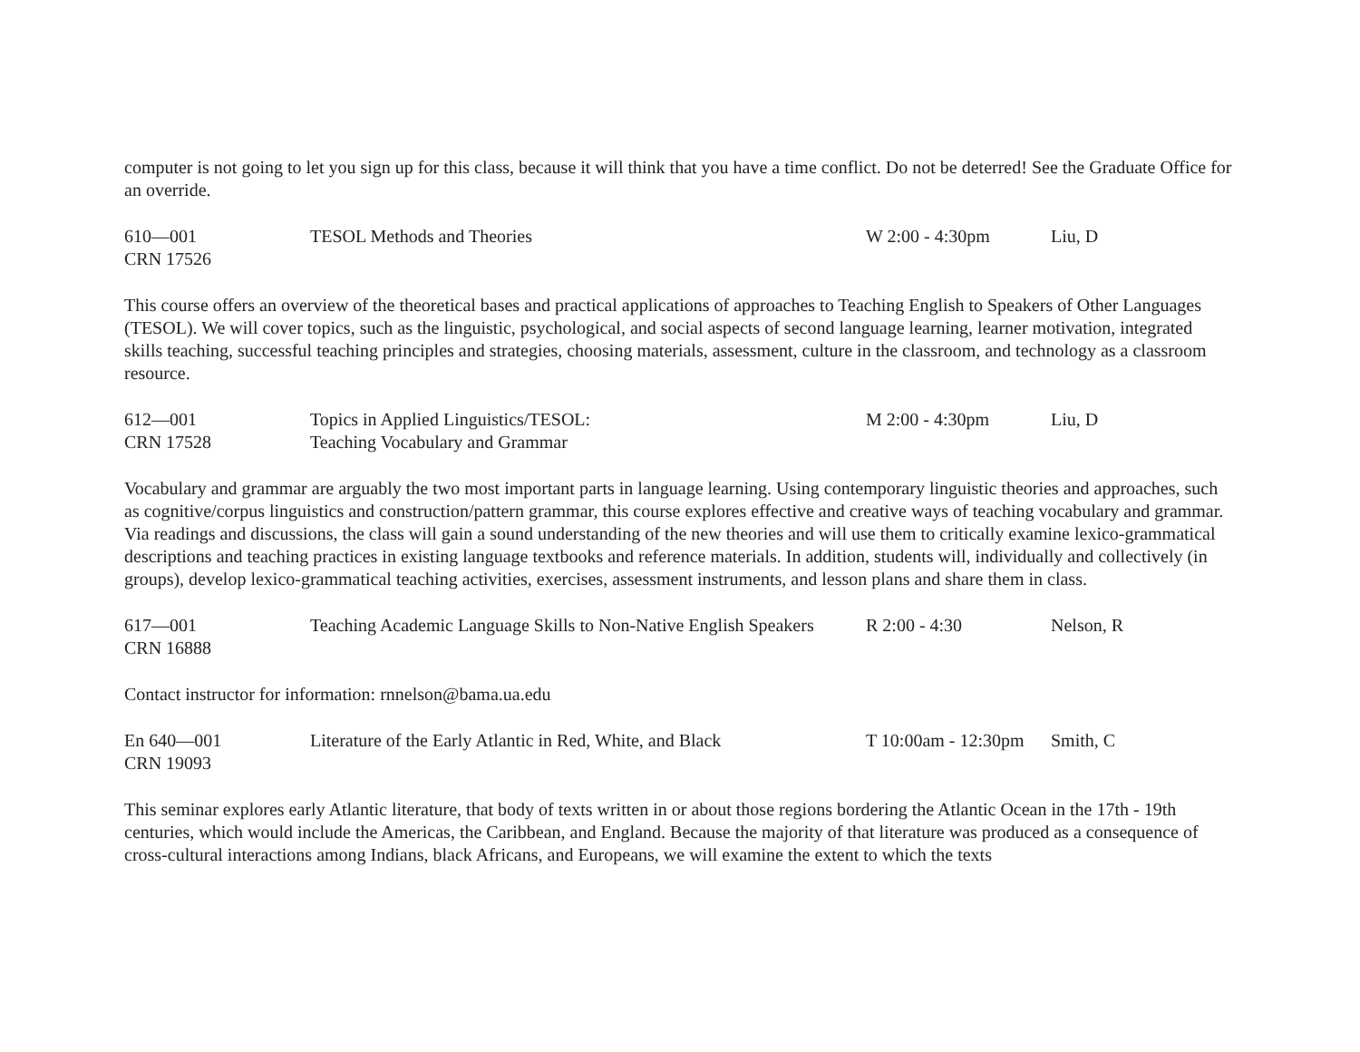computer is not going to let you sign up for this class, because it will think that you have a time conflict. Do not be deterred! See the Graduate Office for an override.
| 610—001 CRN 17526 | TESOL Methods and Theories | W 2:00 - 4:30pm | Liu, D |
This course offers an overview of the theoretical bases and practical applications of approaches to Teaching English to Speakers of Other Languages (TESOL). We will cover topics, such as the linguistic, psychological, and social aspects of second language learning, learner motivation, integrated skills teaching, successful teaching principles and strategies, choosing materials, assessment, culture in the classroom, and technology as a classroom resource.
| 612—001 CRN 17528 | Topics in Applied Linguistics/TESOL: Teaching Vocabulary and Grammar | M 2:00 - 4:30pm | Liu, D |
Vocabulary and grammar are arguably the two most important parts in language learning. Using contemporary linguistic theories and approaches, such as cognitive/corpus linguistics and construction/pattern grammar, this course explores effective and creative ways of teaching vocabulary and grammar. Via readings and discussions, the class will gain a sound understanding of the new theories and will use them to critically examine lexico-grammatical descriptions and teaching practices in existing language textbooks and reference materials. In addition, students will, individually and collectively (in groups), develop lexico-grammatical teaching activities, exercises, assessment instruments, and lesson plans and share them in class.
| 617—001 CRN 16888 | Teaching Academic Language Skills to Non-Native English Speakers | R 2:00 - 4:30 | Nelson, R |
Contact instructor for information: rnnelson@bama.ua.edu
| En 640—001 CRN 19093 | Literature of the Early Atlantic in Red, White, and Black | T 10:00am - 12:30pm | Smith, C |
This seminar explores early Atlantic literature, that body of texts written in or about those regions bordering the Atlantic Ocean in the 17th - 19th centuries, which would include the Americas, the Caribbean, and England. Because the majority of that literature was produced as a consequence of cross-cultural interactions among Indians, black Africans, and Europeans, we will examine the extent to which the texts